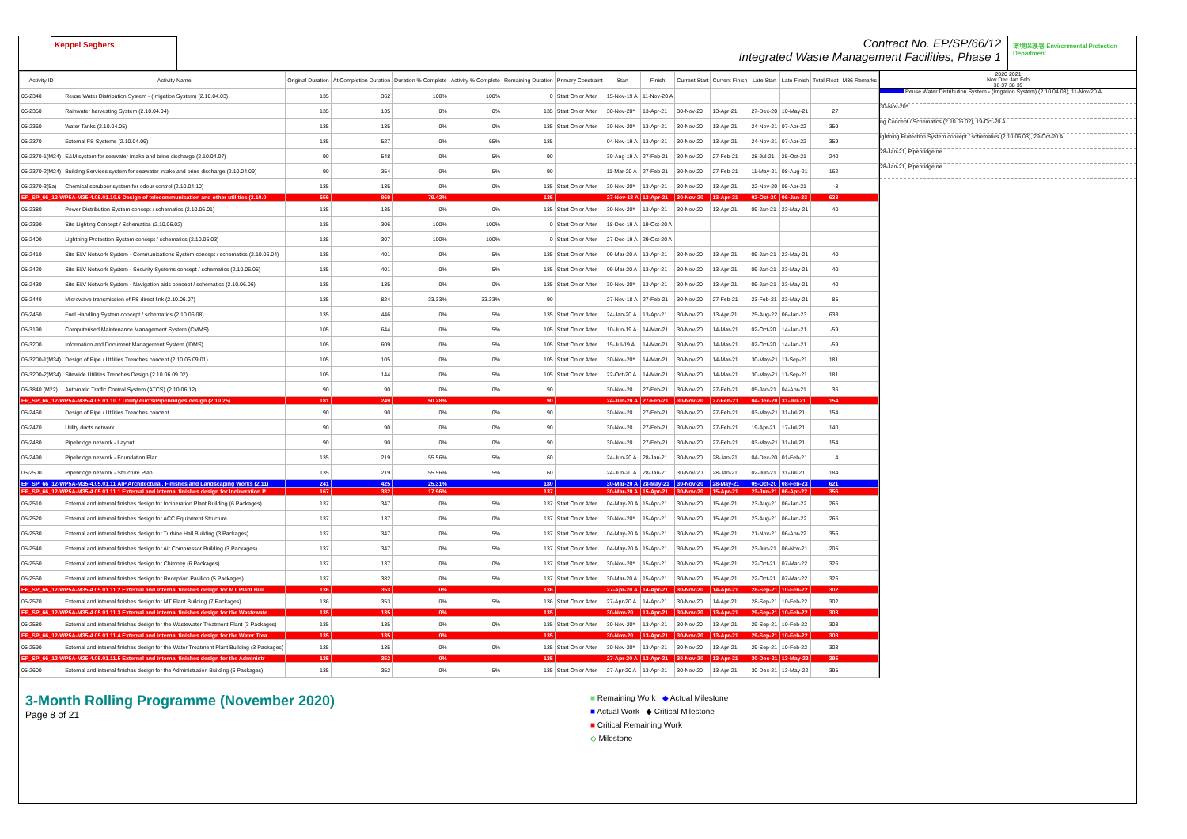Keppel Seghers
Contract No. EP/SP/66/12
Integrated Waste Management Facilities, Phase 1
環境保護署 Environmental Protection Department
| Activity ID | Activity Name | Original Duration | At Completion Duration | Duration % Complete | Activity % Complete | Remaining Duration | Primary Constraint | Start | Finish | Current Start | Current Finish | Late Start | Late Finish | Total Float | M36 Remarks |
| --- | --- | --- | --- | --- | --- | --- | --- | --- | --- | --- | --- | --- | --- | --- | --- |
| 05-2340 | Reuse Water Distribution System - (Irrigation System) (2.10.04.03) | 135 | 362 | 100% | 100% | 0 | Start On or After | 15-Nov-19 A | 11-Nov-20 A | | | | | | |
| 05-2350 | Rainwater harvesting System (2.10.04.04) | 135 | 135 | 0% | 0% | 135 | Start On or After | 30-Nov-20* | 13-Apr-21 | 30-Nov-20 | 13-Apr-21 | 27-Dec-20 | 10-May-21 | 27 | |
| 05-2360 | Water Tanks (2.10.04.05) | 135 | 135 | 0% | 0% | 135 | Start On or After | 30-Nov-20* | 13-Apr-21 | 30-Nov-20 | 13-Apr-21 | 24-Nov-21 | 07-Apr-22 | 359 | |
| 05-2370 | External FS Systems (2.10.04.06) | 135 | 527 | 0% | 65% | 135 | | 04-Nov-19 A | 13-Apr-21 | 30-Nov-20 | 13-Apr-21 | 24-Nov-21 | 07-Apr-22 | 359 | |
| 05-2370-1(M24) | E&M system for seawater intake and brine discharge (2.10.04.07) | 90 | 548 | 0% | 5% | 90 | | 30-Aug-19 A | 27-Feb-21 | 30-Nov-20 | 27-Feb-21 | 28-Jul-21 | 25-Oct-21 | 240 | |
| 05-2370-2(M24) | Building Services system for seawater intake and brine discharge (2.10.04.09) | 90 | 354 | 0% | 5% | 90 | | 11-Mar-20 A | 27-Feb-21 | 30-Nov-20 | 27-Feb-21 | 11-May-21 | 08-Aug-21 | 162 | |
| 05-2370-3(5a) | Chemical scrubber system for odour control (2.10.04.10) | 135 | 135 | 0% | 0% | 135 | Start On or After | 30-Nov-20* | 13-Apr-21 | 30-Nov-20 | 13-Apr-21 | 22-Nov-20 | 05-Apr-21 | -8 | |
| EP_SP_66_12-WP5A-M35-4.05.01.10.6 Design of telecommunication and other utilities (2.10.0 | | 656 | 869 | 79.42% | | 135 | | 27-Nov-18 A | 13-Apr-21 | 30-Nov-20 | 13-Apr-21 | 02-Oct-20 | 06-Jan-23 | 633 | |
| 05-2380 | Power Distribution System concept / schematics (2.10.06.01) | 135 | 135 | 0% | 0% | 135 | Start On or After | 30-Nov-20* | 13-Apr-21 | 30-Nov-20 | 13-Apr-21 | 09-Jan-21 | 23-May-21 | 40 | |
| 05-2390 | Site Lighting Concept / Schematics (2.10.06.02) | 135 | 306 | 100% | 100% | 0 | Start On or After | 18-Dec-19 A | 19-Oct-20 A | | | | | | |
| 05-2400 | Lightning Protection System concept / schematics (2.10.06.03) | 135 | 307 | 100% | 100% | 0 | Start On or After | 27-Dec-19 A | 29-Oct-20 A | | | | | | |
| 05-2410 | Site ELV Network System - Communications System concept / schematics (2.10.06.04) | 135 | 401 | 0% | 5% | 135 | Start On or After | 09-Mar-20 A | 13-Apr-21 | 30-Nov-20 | 13-Apr-21 | 09-Jan-21 | 23-May-21 | 40 | |
| 05-2420 | Site ELV Network System - Security Systems concept / schematics (2.10.06.05) | 135 | 401 | 0% | 5% | 135 | Start On or After | 09-Mar-20 A | 13-Apr-21 | 30-Nov-20 | 13-Apr-21 | 09-Jan-21 | 23-May-21 | 40 | |
| 05-2430 | Site ELV Network System - Navigation aids concept / schematics (2.10.06.06) | 135 | 135 | 0% | 0% | 135 | Start On or After | 30-Nov-20* | 13-Apr-21 | 30-Nov-20 | 13-Apr-21 | 09-Jan-21 | 23-May-21 | 40 | |
| 05-2440 | Microwave transmission of FS direct link (2.10.06.07) | 135 | 824 | 33.33% | 33.33% | 90 | | 27-Nov-18 A | 27-Feb-21 | 30-Nov-20 | 27-Feb-21 | 23-Feb-21 | 23-May-21 | 85 | |
| 05-2450 | Fuel Handling System concept / schematics (2.10.06.08) | 135 | 446 | 0% | 5% | 135 | Start On or After | 24-Jan-20 A | 13-Apr-21 | 30-Nov-20 | 13-Apr-21 | 25-Aug-22 | 06-Jan-23 | 633 | |
| 05-3190 | Computerised Maintenance Management System (CMMS) | 105 | 644 | 0% | 5% | 105 | Start On or After | 10-Jun-19 A | 14-Mar-21 | 30-Nov-20 | 14-Mar-21 | 02-Oct-20 | 14-Jan-21 | -59 | |
| 05-3200 | Information and Document Management System (IDMS) | 105 | 609 | 0% | 5% | 105 | Start On or After | 15-Jul-19 A | 14-Mar-21 | 30-Nov-20 | 14-Mar-21 | 02-Oct-20 | 14-Jan-21 | -59 | |
| 05-3200-1(M34) | Design of Pipe / Utilities Trenches concept (2.10.06.09.01) | 105 | 105 | 0% | 0% | 105 | Start On or After | 30-Nov-20* | 14-Mar-21 | 30-Nov-20 | 14-Mar-21 | 30-May-21 | 11-Sep-21 | 181 | |
| 05-3200-2(M34) | Sitewide Utilities Trenches Design (2.10.06.09.02) | 105 | 144 | 0% | 5% | 105 | Start On or After | 22-Oct-20 A | 14-Mar-21 | 30-Nov-20 | 14-Mar-21 | 30-May-21 | 11-Sep-21 | 181 | |
| 05-3840 (M22) | Automatic Traffic Control System (ATCS) (2.10.06.12) | 90 | 90 | 0% | 0% | 90 | | 30-Nov-20 | 27-Feb-21 | 30-Nov-20 | 27-Feb-21 | 05-Jan-21 | 04-Apr-21 | 36 | |
| EP_SP_66_12-WP5A-M35-4.05.01.10.7 Utility ducts/Pipebridges design (2.10.25) | | 181 | 249 | 50.28% | | 90 | | 24-Jun-20 A | 27-Feb-21 | 30-Nov-20 | 27-Feb-21 | 04-Dec-20 | 31-Jul-21 | 154 | |
| 05-2460 | Design of Pipe / Utilities Trenches concept | 90 | 90 | 0% | 0% | 90 | | 30-Nov-20 | 27-Feb-21 | 30-Nov-20 | 27-Feb-21 | 03-May-21 | 31-Jul-21 | 154 | |
| 05-2470 | Utility ducts network | 90 | 90 | 0% | 0% | 90 | | 30-Nov-20 | 27-Feb-21 | 30-Nov-20 | 27-Feb-21 | 19-Apr-21 | 17-Jul-21 | 140 | |
| 05-2480 | Pipebridge network - Layout | 90 | 90 | 0% | 0% | 90 | | 30-Nov-20 | 27-Feb-21 | 30-Nov-20 | 27-Feb-21 | 03-May-21 | 31-Jul-21 | 154 | |
| 05-2490 | Pipebridge network - Foundation Plan | 135 | 219 | 55.56% | 5% | 60 | | 24-Jun-20 A | 28-Jan-21 | 30-Nov-20 | 28-Jan-21 | 04-Dec-20 | 01-Feb-21 | 4 | |
| 05-2500 | Pipebridge network - Structure Plan | 135 | 219 | 55.56% | 5% | 60 | | 24-Jun-20 A | 28-Jan-21 | 30-Nov-20 | 28-Jan-21 | 02-Jun-21 | 31-Jul-21 | 184 | |
| EP_SP_66_12-WP5A-M35-4.05.01.11 AIP Architectural, Finishes and Landscaping Works (2.11) | | 241 | 425 | 25.31% | | 180 | | 30-Mar-20 A | 28-May-21 | 30-Nov-20 | 28-May-21 | 05-Oct-20 | 08-Feb-23 | 621 | |
| EP_SP_66_12-WP5A-M35-4.05.01.11.1 External and internal finishes design for Incineration P | | 167 | 382 | 17.96% | | 137 | | 30-Mar-20 A | 15-Apr-21 | 30-Nov-20 | 15-Apr-21 | 23-Jun-21 | 06-Apr-22 | 356 | |
| 05-2510 | External and internal finishes design for Incineration Plant Building (6 Packages) | 137 | 347 | 0% | 5% | 137 | Start On or After | 04-May-20 A | 15-Apr-21 | 30-Nov-20 | 15-Apr-21 | 23-Aug-21 | 06-Jan-22 | 266 | |
| 05-2520 | External and internal finishes design for ACC Equipment Structure | 137 | 137 | 0% | 0% | 137 | Start On or After | 30-Nov-20* | 15-Apr-21 | 30-Nov-20 | 15-Apr-21 | 23-Aug-21 | 06-Jan-22 | 266 | |
| 05-2530 | External and internal finishes design for Turbine Hall Building (3 Packages) | 137 | 347 | 0% | 5% | 137 | Start On or After | 04-May-20 A | 15-Apr-21 | 30-Nov-20 | 15-Apr-21 | 21-Nov-21 | 06-Apr-22 | 356 | |
| 05-2540 | External and internal finishes design for Air Compressor Building (3 Packages) | 137 | 347 | 0% | 5% | 137 | Start On or After | 04-May-20 A | 15-Apr-21 | 30-Nov-20 | 15-Apr-21 | 23-Jun-21 | 06-Nov-21 | 205 | |
| 05-2550 | External and internal finishes design for Chimney (6 Packages) | 137 | 137 | 0% | 0% | 137 | Start On or After | 30-Nov-20* | 15-Apr-21 | 30-Nov-20 | 15-Apr-21 | 22-Oct-21 | 07-Mar-22 | 326 | |
| 05-2560 | External and internal finishes design for Reception Pavilion (5 Packages) | 137 | 382 | 0% | 5% | 137 | Start On or After | 30-Mar-20 A | 15-Apr-21 | 30-Nov-20 | 15-Apr-21 | 22-Oct-21 | 07-Mar-22 | 326 | |
| EP_SP_66_12-WP5A-M35-4.05.01.11.2 External and internal finishes design for MT Plant Buil | | 136 | 353 | 0% | | 136 | | 27-Apr-20 A | 14-Apr-21 | 30-Nov-20 | 14-Apr-21 | 28-Sep-21 | 10-Feb-22 | 302 | |
| 05-2570 | External and internal finishes design for MT Plant Building (7 Packages) | 136 | 353 | 0% | 5% | 136 | Start On or After | 27-Apr-20 A | 14-Apr-21 | 30-Nov-20 | 14-Apr-21 | 28-Sep-21 | 10-Feb-22 | 302 | |
| EP_SP_66_12-WP5A-M35-4.05.01.11.3 External and internal finishes design for the Wastewate | | 135 | 135 | 0% | | 135 | | 30-Nov-20 | 13-Apr-21 | 30-Nov-20 | 13-Apr-21 | 29-Sep-21 | 10-Feb-22 | 303 | |
| 05-2580 | External and internal finishes design for the Wastewater Treatment Plant (3 Packages) | 135 | 135 | 0% | 0% | 135 | Start On or After | 30-Nov-20* | 13-Apr-21 | 30-Nov-20 | 13-Apr-21 | 29-Sep-21 | 10-Feb-22 | 303 | |
| EP_SP_66_12-WP5A-M35-4.05.01.11.4 External and internal finishes design for the Water Trea | | 135 | 135 | 0% | | 135 | | 30-Nov-20 | 13-Apr-21 | 30-Nov-20 | 13-Apr-21 | 29-Sep-21 | 10-Feb-22 | 303 | |
| 05-2590 | External and internal finishes design for the Water Treatment Plant Building (3 Packages) | 135 | 135 | 0% | 0% | 135 | Start On or After | 30-Nov-20* | 13-Apr-21 | 30-Nov-20 | 13-Apr-21 | 29-Sep-21 | 10-Feb-22 | 303 | |
| EP_SP_66_12-WP5A-M35-4.05.01.11.5 External and internal finishes design for the Administr | | 135 | 352 | 0% | | 135 | | 27-Apr-20 A | 13-Apr-21 | 30-Nov-20 | 13-Apr-21 | 30-Dec-21 | 13-May-22 | 395 | |
| 05-2600 | External and internal finishes design for the Administration Building (6 Packages) | 135 | 352 | 0% | 5% | 135 | Start On or After | 27-Apr-20 A | 13-Apr-21 | 30-Nov-20 | 13-Apr-21 | 30-Dec-21 | 13-May-22 | 395 | |
2020 2021
Nov Dec Jan Feb
36 37 38 39
Reuse Water Distribution System - (Irrigation System) (2.10.04.03), 11-Nov-20 A
30-Nov-20*
ng Concept / Schematics (2.10.06.02), 19-Oct-20 A
ightning Protection System concept / schematics (2.10.06.03), 29-Oct-20 A
28-Jan-21, Pipebridge ne
28-Jan-21, Pipebridge ne
3-Month Rolling Programme (November 2020)
Page 8 of 21
■ Remaining Work ◆ Actual Milestone
■ Actual Work ◆ Critical Milestone
■ Critical Remaining Work
◇ Milestone